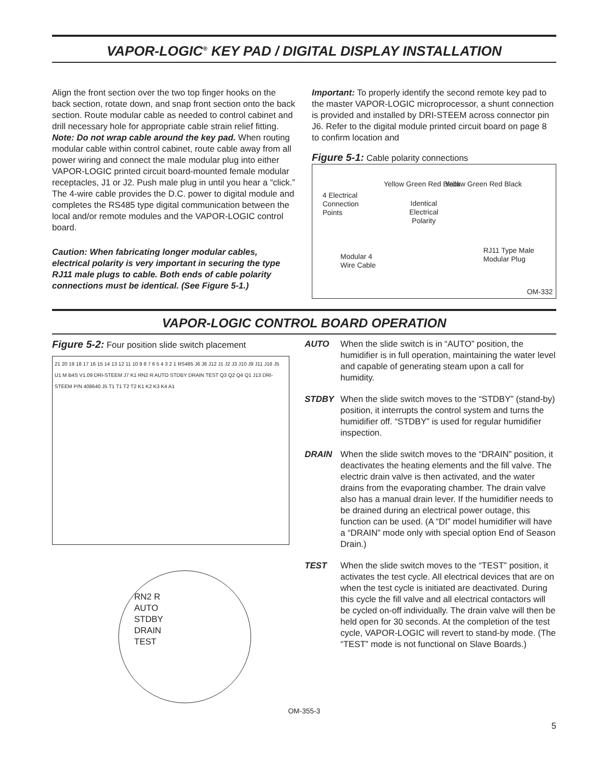VAPOR-LOGIC<sup>®</sup> KEY PAD / DIGITAL DISPLAY INSTALLATION
Align the front section over the two top finger hooks on the back section, rotate down, and snap front section onto the back section. Route modular cable as needed to control cabinet and drill necessary hole for appropriate cable strain relief fitting. Note: Do not wrap cable around the key pad. When routing modular cable within control cabinet, route cable away from all power wiring and connect the male modular plug into either VAPOR-LOGIC printed circuit board-mounted female modular receptacles, J1 or J2. Push male plug in until you hear a “click.” The 4-wire cable provides the D.C. power to digital module and completes the RS485 type digital communication between the local and/or remote modules and the VAPOR-LOGIC control board.
Caution: When fabricating longer modular cables, electrical polarity is very important in securing the type RJ11 male plugs to cable. Both ends of cable polarity connections must be identical. (See Figure 5-1.)
Important: To properly identify the second remote key pad to the master VAPOR-LOGIC microprocessor, a shunt connection is provided and installed by DRI-STEEM across connector pin J6. Refer to the digital module printed circuit board on page 8 to confirm location and
Figure 5-1: Cable polarity connections
4 Electrical
Connection
Points
Yellow Green Red Black
Identical
Electrical
Polarity
Yellow Green Red Black
Modular 4
Wire Cable
RJ11 Type Male
Modular Plug
OM-332
VAPOR-LOGIC CONTROL BOARD OPERATION
Figure 5-2: Four position slide switch placement
21 20 19 18 17 16 15 14 13 12 11 10 9 8 7 6 5 4 3 2 1 RS485 J6 J8 J12 J1 J2 J3 J10 J9 J11 J16 J5 U1 M B4S V1.09 DRI-STEEM J7 K1 RN2 R AUTO STDBY DRAIN TEST Q3 Q2 Q4 Q1 J13 DRI-STEEM P/N 408640 J5 T1 T1 T2 T2 K1 K2 K3 K4 A1
RN2 R
AUTO
STDBY
DRAIN
TEST
AUTO When the slide switch is in “AUTO” position, the humidifier is in full operation, maintaining the water level and capable of generating steam upon a call for humidity.
STDBY When the slide switch moves to the “STDBY” (stand-by) position, it interrupts the control system and turns the humidifier off. “STDBY” is used for regular humidifier inspection.
DRAIN When the slide switch moves to the “DRAIN” position, it deactivates the heating elements and the fill valve. The electric drain valve is then activated, and the water drains from the evaporating chamber. The drain valve also has a manual drain lever. If the humidifier needs to be drained during an electrical power outage, this function can be used. (A “DI” model humidifier will have a “DRAIN” mode only with special option End of Season Drain.)
TEST When the slide switch moves to the “TEST” position, it activates the test cycle. All electrical devices that are on when the test cycle is initiated are deactivated. During this cycle the fill valve and all electrical contactors will be cycled on-off individually. The drain valve will then be held open for 30 seconds. At the completion of the test cycle, VAPOR-LOGIC will revert to stand-by mode. (The “TEST” mode is not functional on Slave Boards.)
OM-355-3
5